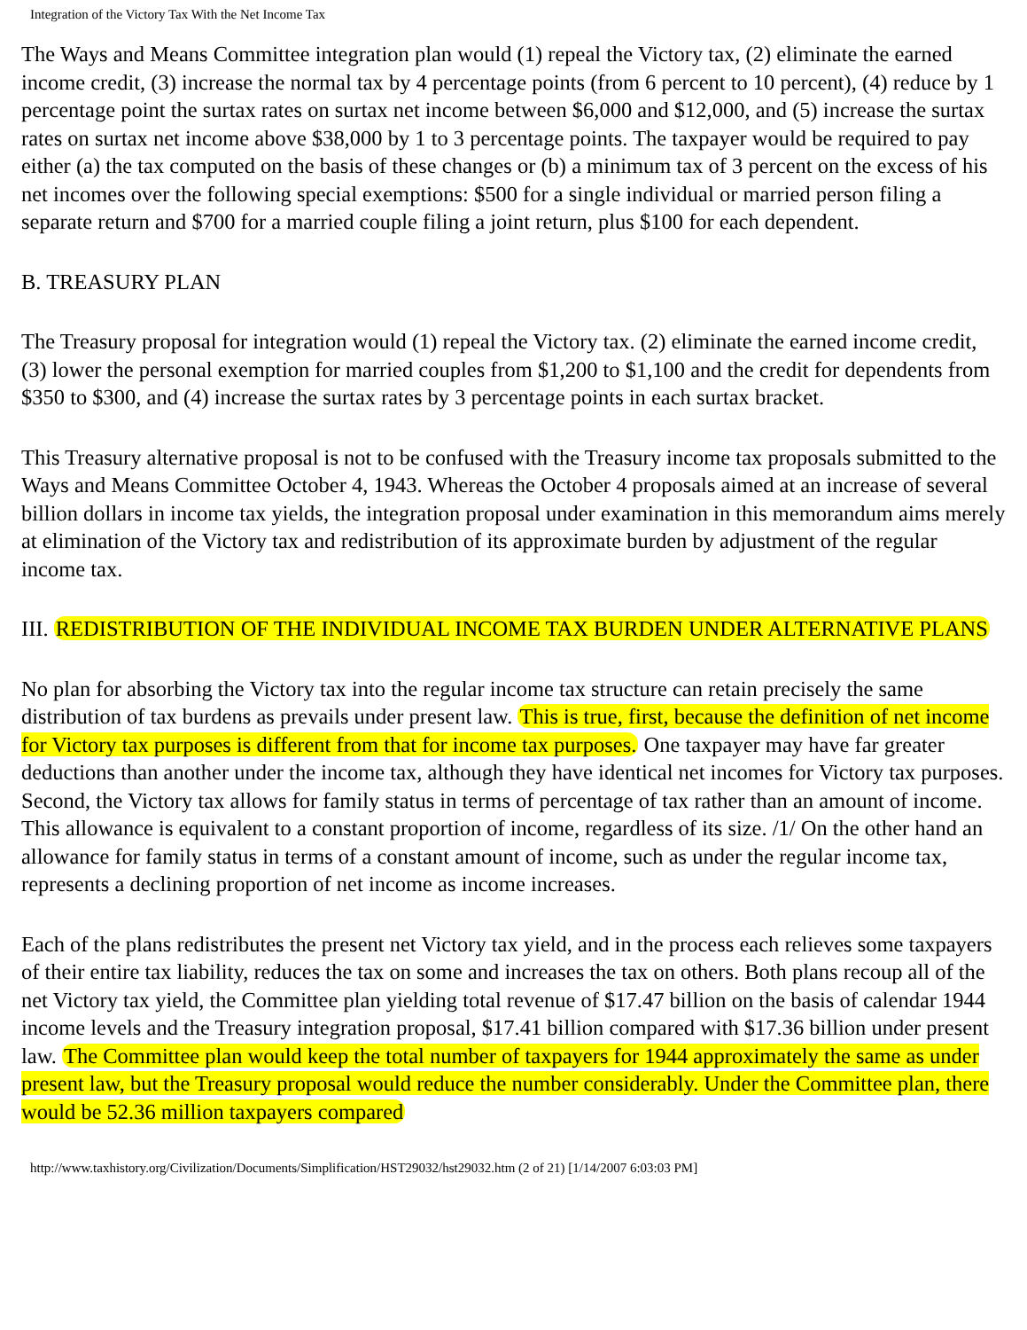Integration of the Victory Tax With the Net Income Tax
The Ways and Means Committee integration plan would (1) repeal the Victory tax, (2) eliminate the earned income credit, (3) increase the normal tax by 4 percentage points (from 6 percent to 10 percent), (4) reduce by 1 percentage point the surtax rates on surtax net income between $6,000 and $12,000, and (5) increase the surtax rates on surtax net income above $38,000 by 1 to 3 percentage points. The taxpayer would be required to pay either (a) the tax computed on the basis of these changes or (b) a minimum tax of 3 percent on the excess of his net incomes over the following special exemptions: $500 for a single individual or married person filing a separate return and $700 for a married couple filing a joint return, plus $100 for each dependent.
B. TREASURY PLAN
The Treasury proposal for integration would (1) repeal the Victory tax. (2) eliminate the earned income credit, (3) lower the personal exemption for married couples from $1,200 to $1,100 and the credit for dependents from $350 to $300, and (4) increase the surtax rates by 3 percentage points in each surtax bracket.
This Treasury alternative proposal is not to be confused with the Treasury income tax proposals submitted to the Ways and Means Committee October 4, 1943. Whereas the October 4 proposals aimed at an increase of several billion dollars in income tax yields, the integration proposal under examination in this memorandum aims merely at elimination of the Victory tax and redistribution of its approximate burden by adjustment of the regular income tax.
III. REDISTRIBUTION OF THE INDIVIDUAL INCOME TAX BURDEN UNDER ALTERNATIVE PLANS
No plan for absorbing the Victory tax into the regular income tax structure can retain precisely the same distribution of tax burdens as prevails under present law. This is true, first, because the definition of net income for Victory tax purposes is different from that for income tax purposes. One taxpayer may have far greater deductions than another under the income tax, although they have identical net incomes for Victory tax purposes. Second, the Victory tax allows for family status in terms of percentage of tax rather than an amount of income. This allowance is equivalent to a constant proportion of income, regardless of its size. /1/ On the other hand an allowance for family status in terms of a constant amount of income, such as under the regular income tax, represents a declining proportion of net income as income increases.
Each of the plans redistributes the present net Victory tax yield, and in the process each relieves some taxpayers of their entire tax liability, reduces the tax on some and increases the tax on others. Both plans recoup all of the net Victory tax yield, the Committee plan yielding total revenue of $17.47 billion on the basis of calendar 1944 income levels and the Treasury integration proposal, $17.41 billion compared with $17.36 billion under present law. The Committee plan would keep the total number of taxpayers for 1944 approximately the same as under present law, but the Treasury proposal would reduce the number considerably. Under the Committee plan, there would be 52.36 million taxpayers compared
http://www.taxhistory.org/Civilization/Documents/Simplification/HST29032/hst29032.htm (2 of 21) [1/14/2007 6:03:03 PM]